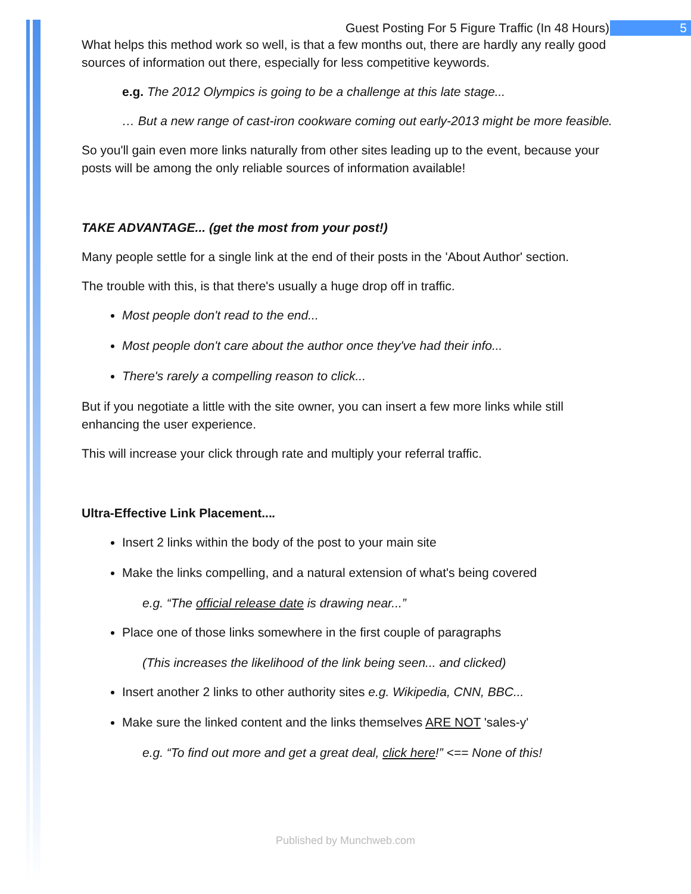Guest Posting For 5 Figure Traffic (In 48 Hours) 5
What helps this method work so well, is that a few months out, there are hardly any really good sources of information out there, especially for less competitive keywords.
e.g. The 2012 Olympics is going to be a challenge at this late stage...
… But a new range of cast-iron cookware coming out early-2013 might be more feasible.
So you'll gain even more links naturally from other sites leading up to the event, because your posts will be among the only reliable sources of information available!
TAKE ADVANTAGE... (get the most from your post!)
Many people settle for a single link at the end of their posts in the 'About Author' section.
The trouble with this, is that there's usually a huge drop off in traffic.
Most people don't read to the end...
Most people don't care about the author once they've had their info...
There's rarely a compelling reason to click...
But if you negotiate a little with the site owner, you can insert a few more links while still enhancing the user experience.
This will increase your click through rate and multiply your referral traffic.
Ultra-Effective Link Placement....
Insert 2 links within the body of the post to your main site
Make the links compelling, and a natural extension of what's being covered
e.g. “The official release date is drawing near...”
Place one of those links somewhere in the first couple of paragraphs
(This increases the likelihood of the link being seen... and clicked)
Insert another 2 links to other authority sites e.g. Wikipedia, CNN, BBC...
Make sure the linked content and the links themselves ARE NOT 'sales-y'
e.g. “To find out more and get a great deal, click here!” <== None of this!
Published by Munchweb.com